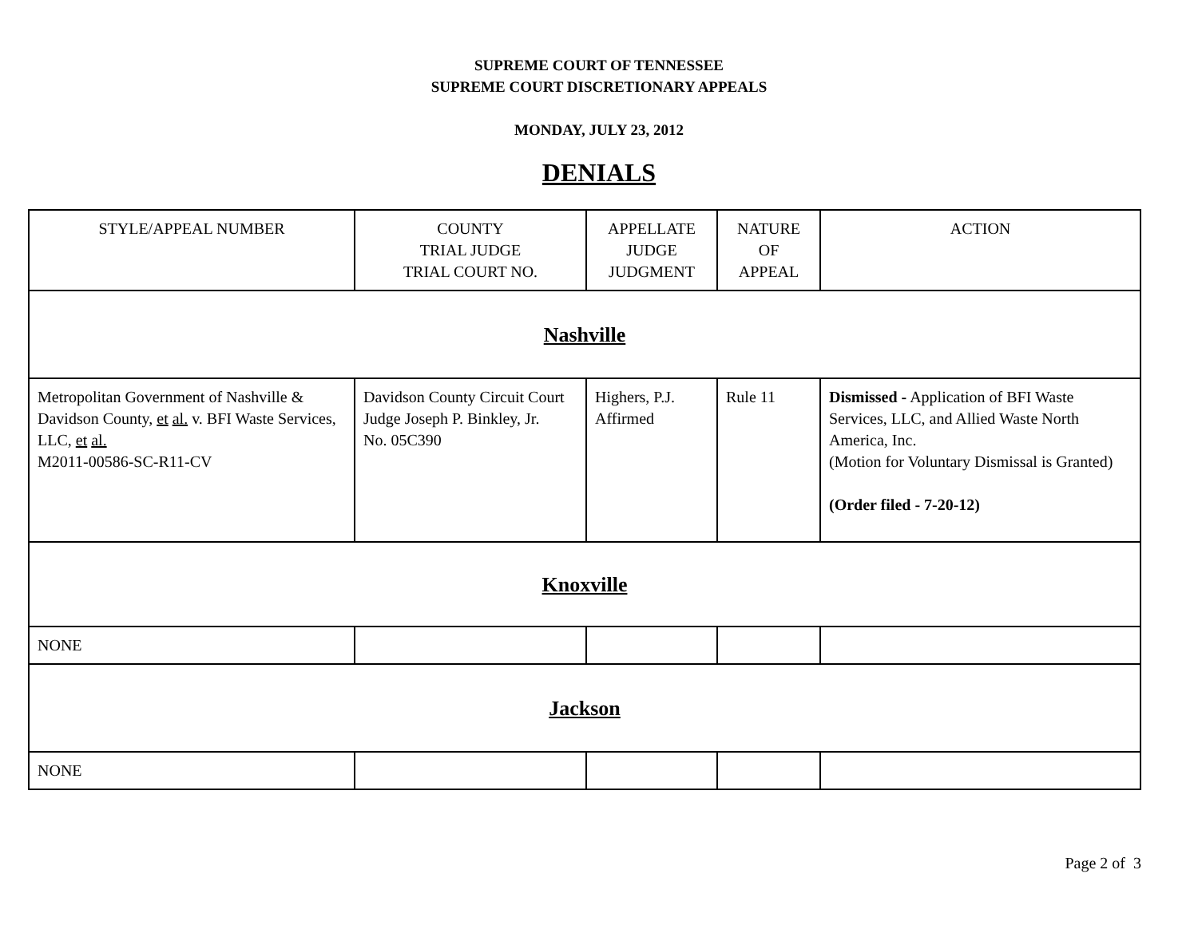SUPREME COURT OF TENNESSEE
SUPREME COURT DISCRETIONARY APPEALS
MONDAY, JULY 23, 2012
DENIALS
| STYLE/APPEAL NUMBER | COUNTY TRIAL JUDGE TRIAL COURT NO. | APPELLATE JUDGE JUDGMENT | NATURE OF APPEAL | ACTION |
| --- | --- | --- | --- | --- |
| Nashville | | | | |
| Metropolitan Government of Nashville & Davidson County, et al. v. BFI Waste Services, LLC, et al. M2011-00586-SC-R11-CV | Davidson County Circuit Court Judge Joseph P. Binkley, Jr. No. 05C390 | Highers, P.J. Affirmed | Rule 11 | Dismissed - Application of BFI Waste Services, LLC, and Allied Waste North America, Inc. (Motion for Voluntary Dismissal is Granted) (Order filed - 7-20-12) |
| Knoxville | | | | |
| NONE | | | | |
| Jackson | | | | |
| NONE | | | | |
Page 2 of 3